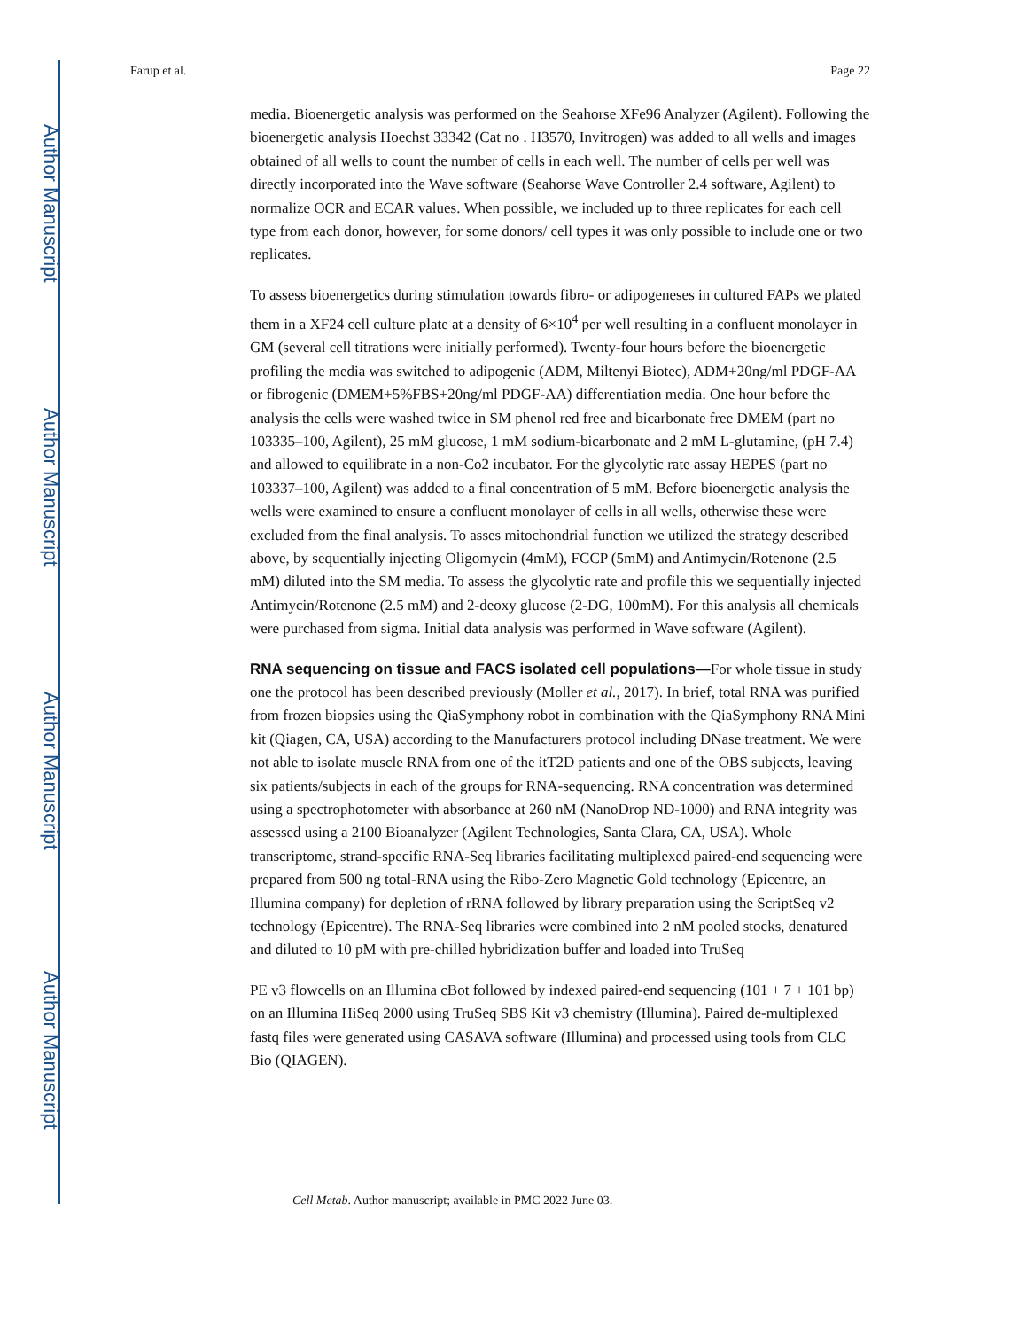Author Manuscript
Author Manuscript
Author Manuscript
Author Manuscript
Farup et al. Page 22
media. Bioenergetic analysis was performed on the Seahorse XFe96 Analyzer (Agilent). Following the bioenergetic analysis Hoechst 33342 (Cat no . H3570, Invitrogen) was added to all wells and images obtained of all wells to count the number of cells in each well. The number of cells per well was directly incorporated into the Wave software (Seahorse Wave Controller 2.4 software, Agilent) to normalize OCR and ECAR values. When possible, we included up to three replicates for each cell type from each donor, however, for some donors/ cell types it was only possible to include one or two replicates.
To assess bioenergetics during stimulation towards fibro- or adipogeneses in cultured FAPs we plated them in a XF24 cell culture plate at a density of 6×10<sup>4</sup> per well resulting in a confluent monolayer in GM (several cell titrations were initially performed). Twenty-four hours before the bioenergetic profiling the media was switched to adipogenic (ADM, Miltenyi Biotec), ADM+20ng/ml PDGF-AA or fibrogenic (DMEM+5%FBS+20ng/ml PDGF-AA) differentiation media. One hour before the analysis the cells were washed twice in SM phenol red free and bicarbonate free DMEM (part no 103335–100, Agilent), 25 mM glucose, 1 mM sodium-bicarbonate and 2 mM L-glutamine, (pH 7.4) and allowed to equilibrate in a non-Co2 incubator. For the glycolytic rate assay HEPES (part no 103337–100, Agilent) was added to a final concentration of 5 mM. Before bioenergetic analysis the wells were examined to ensure a confluent monolayer of cells in all wells, otherwise these were excluded from the final analysis. To asses mitochondrial function we utilized the strategy described above, by sequentially injecting Oligomycin (4mM), FCCP (5mM) and Antimycin/Rotenone (2.5 mM) diluted into the SM media. To assess the glycolytic rate and profile this we sequentially injected Antimycin/Rotenone (2.5 mM) and 2-deoxy glucose (2-DG, 100mM). For this analysis all chemicals were purchased from sigma. Initial data analysis was performed in Wave software (Agilent).
RNA sequencing on tissue and FACS isolated cell populations—For whole tissue in study one the protocol has been described previously (Moller et al., 2017). In brief, total RNA was purified from frozen biopsies using the QiaSymphony robot in combination with the QiaSymphony RNA Mini kit (Qiagen, CA, USA) according to the Manufacturers protocol including DNase treatment. We were not able to isolate muscle RNA from one of the itT2D patients and one of the OBS subjects, leaving six patients/subjects in each of the groups for RNA-sequencing. RNA concentration was determined using a spectrophotometer with absorbance at 260 nM (NanoDrop ND-1000) and RNA integrity was assessed using a 2100 Bioanalyzer (Agilent Technologies, Santa Clara, CA, USA). Whole transcriptome, strand-specific RNA-Seq libraries facilitating multiplexed paired-end sequencing were prepared from 500 ng total-RNA using the Ribo-Zero Magnetic Gold technology (Epicentre, an Illumina company) for depletion of rRNA followed by library preparation using the ScriptSeq v2 technology (Epicentre). The RNA-Seq libraries were combined into 2 nM pooled stocks, denatured and diluted to 10 pM with pre-chilled hybridization buffer and loaded into TruSeq
PE v3 flowcells on an Illumina cBot followed by indexed paired-end sequencing (101 + 7 + 101 bp) on an Illumina HiSeq 2000 using TruSeq SBS Kit v3 chemistry (Illumina). Paired de-multiplexed fastq files were generated using CASAVA software (Illumina) and processed using tools from CLC Bio (QIAGEN).
Cell Metab. Author manuscript; available in PMC 2022 June 03.